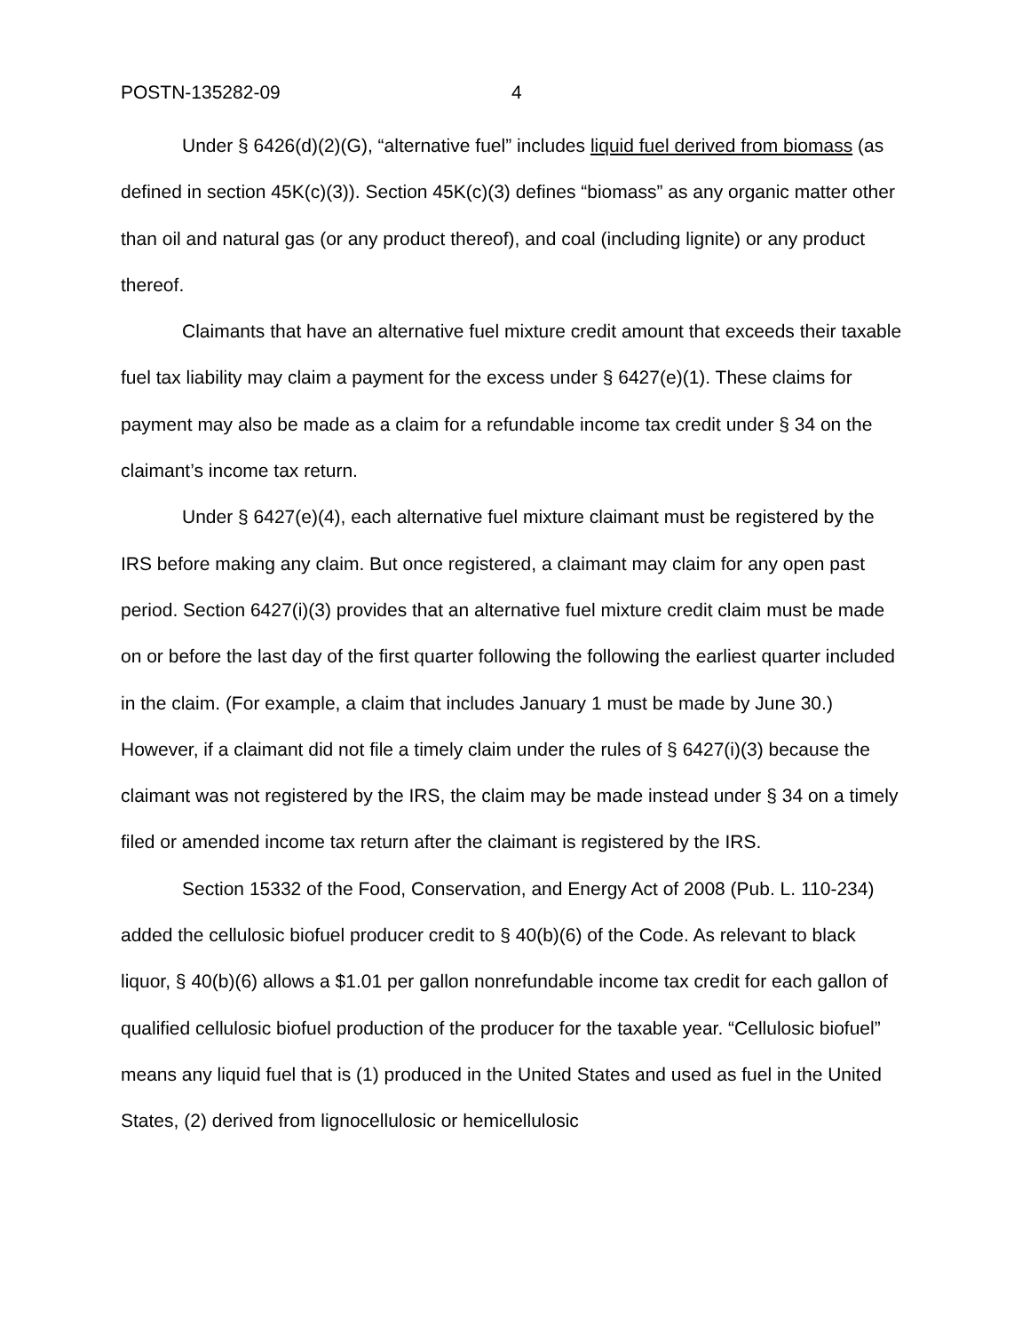POSTN-135282-09 4
Under § 6426(d)(2)(G), “alternative fuel” includes liquid fuel derived from biomass (as defined in section 45K(c)(3)). Section 45K(c)(3) defines “biomass” as any organic matter other than oil and natural gas (or any product thereof), and coal (including lignite) or any product thereof.
Claimants that have an alternative fuel mixture credit amount that exceeds their taxable fuel tax liability may claim a payment for the excess under § 6427(e)(1). These claims for payment may also be made as a claim for a refundable income tax credit under § 34 on the claimant’s income tax return.
Under § 6427(e)(4), each alternative fuel mixture claimant must be registered by the IRS before making any claim. But once registered, a claimant may claim for any open past period. Section 6427(i)(3) provides that an alternative fuel mixture credit claim must be made on or before the last day of the first quarter following the following the earliest quarter included in the claim. (For example, a claim that includes January 1 must be made by June 30.) However, if a claimant did not file a timely claim under the rules of § 6427(i)(3) because the claimant was not registered by the IRS, the claim may be made instead under § 34 on a timely filed or amended income tax return after the claimant is registered by the IRS.
Section 15332 of the Food, Conservation, and Energy Act of 2008 (Pub. L. 110-234) added the cellulosic biofuel producer credit to § 40(b)(6) of the Code. As relevant to black liquor, § 40(b)(6) allows a $1.01 per gallon nonrefundable income tax credit for each gallon of qualified cellulosic biofuel production of the producer for the taxable year. “Cellulosic biofuel” means any liquid fuel that is (1) produced in the United States and used as fuel in the United States, (2) derived from lignocellulosic or hemicellulosic